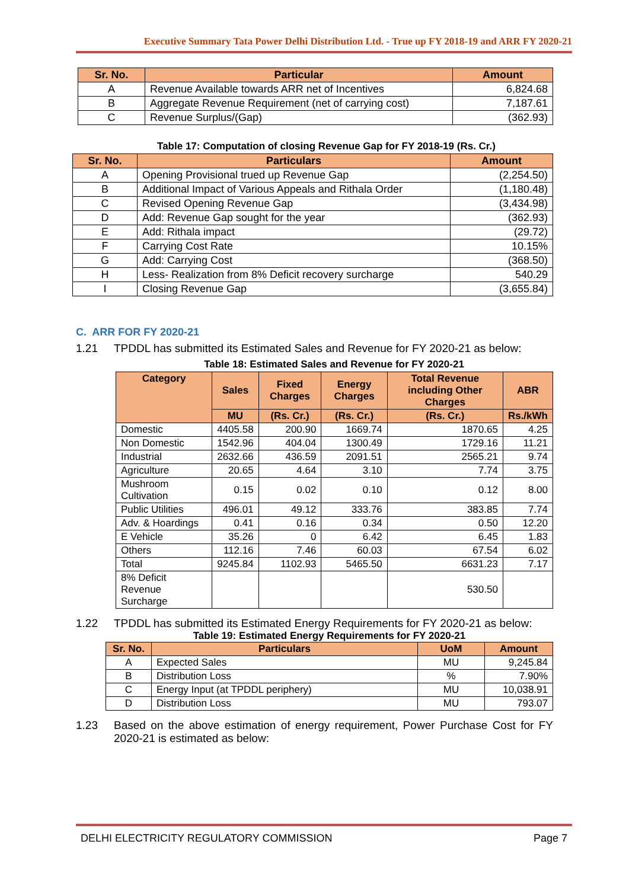Executive Summary Tata Power Delhi Distribution Ltd. - True up FY 2018-19 and ARR FY 2020-21
| Sr. No. | Particular | Amount |
| --- | --- | --- |
| A | Revenue Available towards ARR net of Incentives | 6,824.68 |
| B | Aggregate Revenue Requirement (net of carrying cost) | 7,187.61 |
| C | Revenue Surplus/(Gap) | (362.93) |
Table 17: Computation of closing Revenue Gap for FY 2018-19 (Rs. Cr.)
| Sr. No. | Particulars | Amount |
| --- | --- | --- |
| A | Opening Provisional trued up Revenue Gap | (2,254.50) |
| B | Additional Impact of Various Appeals and Rithala Order | (1,180.48) |
| C | Revised Opening Revenue Gap | (3,434.98) |
| D | Add: Revenue Gap sought for the year | (362.93) |
| E | Add: Rithala impact | (29.72) |
| F | Carrying Cost Rate | 10.15% |
| G | Add: Carrying Cost | (368.50) |
| H | Less- Realization from 8% Deficit recovery surcharge | 540.29 |
| I | Closing Revenue Gap | (3,655.84) |
C. ARR FOR FY 2020-21
1.21 TPDDL has submitted its Estimated Sales and Revenue for FY 2020-21 as below:
Table 18: Estimated Sales and Revenue for FY 2020-21
| Category | Sales | Fixed Charges | Energy Charges | Total Revenue including Other Charges | ABR |
| --- | --- | --- | --- | --- | --- |
| | MU | (Rs. Cr.) | (Rs. Cr.) | (Rs. Cr.) | Rs./kWh |
| Domestic | 4405.58 | 200.90 | 1669.74 | 1870.65 | 4.25 |
| Non Domestic | 1542.96 | 404.04 | 1300.49 | 1729.16 | 11.21 |
| Industrial | 2632.66 | 436.59 | 2091.51 | 2565.21 | 9.74 |
| Agriculture | 20.65 | 4.64 | 3.10 | 7.74 | 3.75 |
| Mushroom Cultivation | 0.15 | 0.02 | 0.10 | 0.12 | 8.00 |
| Public Utilities | 496.01 | 49.12 | 333.76 | 383.85 | 7.74 |
| Adv. & Hoardings | 0.41 | 0.16 | 0.34 | 0.50 | 12.20 |
| E Vehicle | 35.26 | 0 | 6.42 | 6.45 | 1.83 |
| Others | 112.16 | 7.46 | 60.03 | 67.54 | 6.02 |
| Total | 9245.84 | 1102.93 | 5465.50 | 6631.23 | 7.17 |
| 8% Deficit Revenue Surcharge | | | | 530.50 | |
1.22 TPDDL has submitted its Estimated Energy Requirements for FY 2020-21 as below:
Table 19: Estimated Energy Requirements for FY 2020-21
| Sr. No. | Particulars | UoM | Amount |
| --- | --- | --- | --- |
| A | Expected Sales | MU | 9,245.84 |
| B | Distribution Loss | % | 7.90% |
| C | Energy Input (at TPDDL periphery) | MU | 10,038.91 |
| D | Distribution Loss | MU | 793.07 |
1.23 Based on the above estimation of energy requirement, Power Purchase Cost for FY 2020-21 is estimated as below:
DELHI ELECTRICITY REGULATORY COMMISSION Page 7